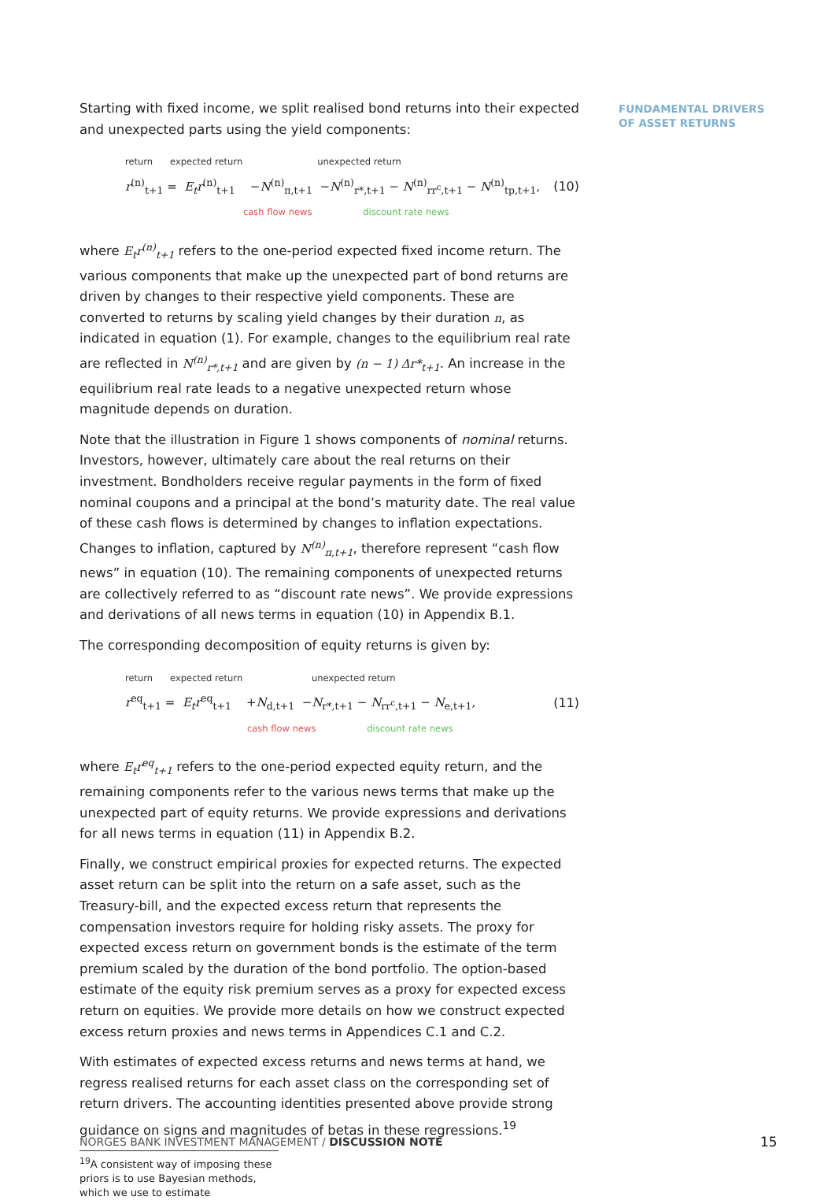FUNDAMENTAL DRIVERS
OF ASSET RETURNS
Starting with fixed income, we split realised bond returns into their expected and unexpected parts using the yield components:
return expected return unexpected return
r<sup>(n)</sup><sub>t+1</sub> = E<sub>t</sub>r<sup>(n)</sup><sub>t+1</sub> −N<sup>(n)</sup><sub>π,t+1</sub> −N<sup>(n)</sup><sub>r*,t+1</sub> − N<sup>(n)</sup><sub>rr<sup>c</sup>,t+1</sub> − N<sup>(n)</sup><sub>tp,t+1</sub>,
cash flow news discount rate news
(10)
where E<sub>t</sub>r<sup>(n)</sup><sub>t+1</sub> refers to the one-period expected fixed income return. The various components that make up the unexpected part of bond returns are driven by changes to their respective yield components. These are converted to returns by scaling yield changes by their duration n, as indicated in equation (1). For example, changes to the equilibrium real rate are reflected in N<sup>(n)</sup><sub>r*,t+1</sub> and are given by (n − 1) Δr*<sub>t+1</sub>. An increase in the equilibrium real rate leads to a negative unexpected return whose magnitude depends on duration.
Note that the illustration in Figure 1 shows components of nominal returns. Investors, however, ultimately care about the real returns on their investment. Bondholders receive regular payments in the form of fixed nominal coupons and a principal at the bond’s maturity date. The real value of these cash flows is determined by changes to inflation expectations. Changes to inflation, captured by N<sup>(n)</sup><sub>π,t+1</sub>, therefore represent “cash flow news” in equation (10). The remaining components of unexpected returns are collectively referred to as “discount rate news”. We provide expressions and derivations of all news terms in equation (10) in Appendix B.1.
The corresponding decomposition of equity returns is given by:
return expected return unexpected return
r<sup>eq</sup><sub>t+1</sub> = E<sub>t</sub>r<sup>eq</sup><sub>t+1</sub> +N<sub>d,t+1</sub> −N<sub>r*,t+1</sub> − N<sub>rr<sup>c</sup>,t+1</sub> − N<sub>e,t+1</sub>,
cash flow news discount rate news
(11)
where E<sub>t</sub>r<sup>eq</sup><sub>t+1</sub> refers to the one-period expected equity return, and the remaining components refer to the various news terms that make up the unexpected part of equity returns. We provide expressions and derivations for all news terms in equation (11) in Appendix B.2.
Finally, we construct empirical proxies for expected returns. The expected asset return can be split into the return on a safe asset, such as the Treasury-bill, and the expected excess return that represents the compensation investors require for holding risky assets. The proxy for expected excess return on government bonds is the estimate of the term premium scaled by the duration of the bond portfolio. The option-based estimate of the equity risk premium serves as a proxy for expected excess return on equities. We provide more details on how we construct expected excess return proxies and news terms in Appendices C.1 and C.2.
With estimates of expected excess returns and news terms at hand, we regress realised returns for each asset class on the corresponding set of return drivers. The accounting identities presented above provide strong guidance on signs and magnitudes of betas in these regressions.<sup>19</sup>
<sup>19</sup> A consistent way of imposing these priors is to use Bayesian methods, which we use to estimate
NORGES BANK INVESTMENT MANAGEMENT / DISCUSSION NOTE
15